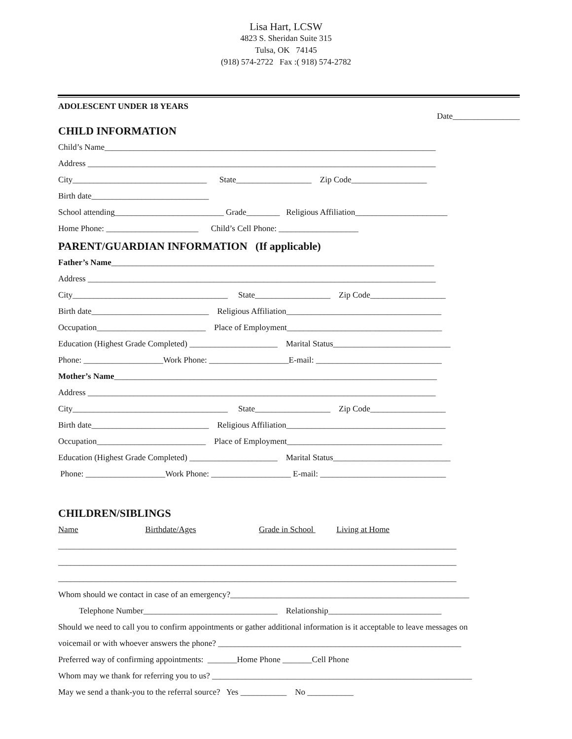Lisa Hart, LCSW
4823 S. Sheridan Suite 315
Tulsa, OK 74145
(918) 574-2722 Fax :( 918) 574-2782
ADOLESCENT UNDER 18 YEARS
Date________________
CHILD INFORMATION
Child’s Name_______________________________________________________________________________
Address ___________________________________________________________________________________
City________________________________ State__________________ Zip Code__________________
Birth date____________________________
School attending__________________________ Grade________ Religious Affiliation______________________
Home Phone: ______________________ Child’s Cell Phone: ___________________
PARENT/GUARDIAN INFORMATION (If applicable)
Father’s Name_____________________________________________________________________________
Address ___________________________________________________________________________________
City_____________________________________ State__________________ Zip Code__________________
Birth date____________________________ Religious Affiliation_____________________________________
Occupation__________________________ Place of Employment_____________________________________
Education (Highest Grade Completed) _____________________ Marital Status____________________________
Phone: ___________________Work Phone: ___________________E-mail: ______________________________
Mother’s Name_____________________________________________________________________________
Address ___________________________________________________________________________________
City_____________________________________ State__________________ Zip Code__________________
Birth date____________________________ Religious Affiliation______________________________________
Occupation__________________________ Place of Employment_____________________________________
Education (Highest Grade Completed) _____________________ Marital Status____________________________
Phone: ___________________Work Phone: ___________________ E-mail: ______________________________
CHILDREN/SIBLINGS
Name Birthdate/Ages Grade in School Living at Home
_______________________________________________________________________________________________
_______________________________________________________________________________________________
_______________________________________________________________________________________________
Whom should we contact in case of an emergency?_________________________________________________________
Telephone Number________________________________ Relationship___________________________
Should we need to call you to confirm appointments or gather additional information is it acceptable to leave messages on
voicemail or with whoever answers the phone? __________________________________________________________
Preferred way of confirming appointments: _______Home Phone _______Cell Phone
Whom may we thank for referring you to us? ______________________________________________________________
May we send a thank-you to the referral source? Yes ___________ No ___________